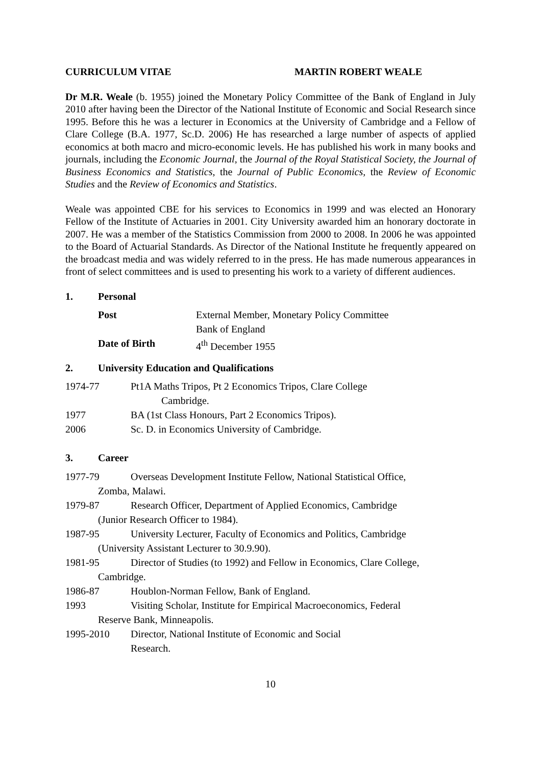CURRICULUM VITAE MARTIN ROBERT WEALE
Dr M.R. Weale (b. 1955) joined the Monetary Policy Committee of the Bank of England in July 2010 after having been the Director of the National Institute of Economic and Social Research since 1995. Before this he was a lecturer in Economics at the University of Cambridge and a Fellow of Clare College (B.A. 1977, Sc.D. 2006) He has researched a large number of aspects of applied economics at both macro and micro-economic levels. He has published his work in many books and journals, including the Economic Journal, the Journal of the Royal Statistical Society, the Journal of Business Economics and Statistics, the Journal of Public Economics, the Review of Economic Studies and the Review of Economics and Statistics.
Weale was appointed CBE for his services to Economics in 1999 and was elected an Honorary Fellow of the Institute of Actuaries in 2001. City University awarded him an honorary doctorate in 2007. He was a member of the Statistics Commission from 2000 to 2008. In 2006 he was appointed to the Board of Actuarial Standards. As Director of the National Institute he frequently appeared on the broadcast media and was widely referred to in the press. He has made numerous appearances in front of select committees and is used to presenting his work to a variety of different audiences.
1. Personal
Post External Member, Monetary Policy Committee
Bank of England
Date of Birth 4<sup>th</sup> December 1955
2. University Education and Qualifications
1974-77 Pt1A Maths Tripos, Pt 2 Economics Tripos, Clare College
Cambridge.
1977 BA (1st Class Honours, Part 2 Economics Tripos).
2006 Sc. D. in Economics University of Cambridge.
3. Career
1977-79 Overseas Development Institute Fellow, National Statistical Office,
Zomba, Malawi.
1979-87 Research Officer, Department of Applied Economics, Cambridge
(Junior Research Officer to 1984).
1987-95 University Lecturer, Faculty of Economics and Politics, Cambridge
(University Assistant Lecturer to 30.9.90).
1981-95 Director of Studies (to 1992) and Fellow in Economics, Clare College,
Cambridge.
1986-87 Houblon-Norman Fellow, Bank of England.
1993 Visiting Scholar, Institute for Empirical Macroeconomics, Federal
Reserve Bank, Minneapolis.
1995-2010 Director, National Institute of Economic and Social
Research.
10